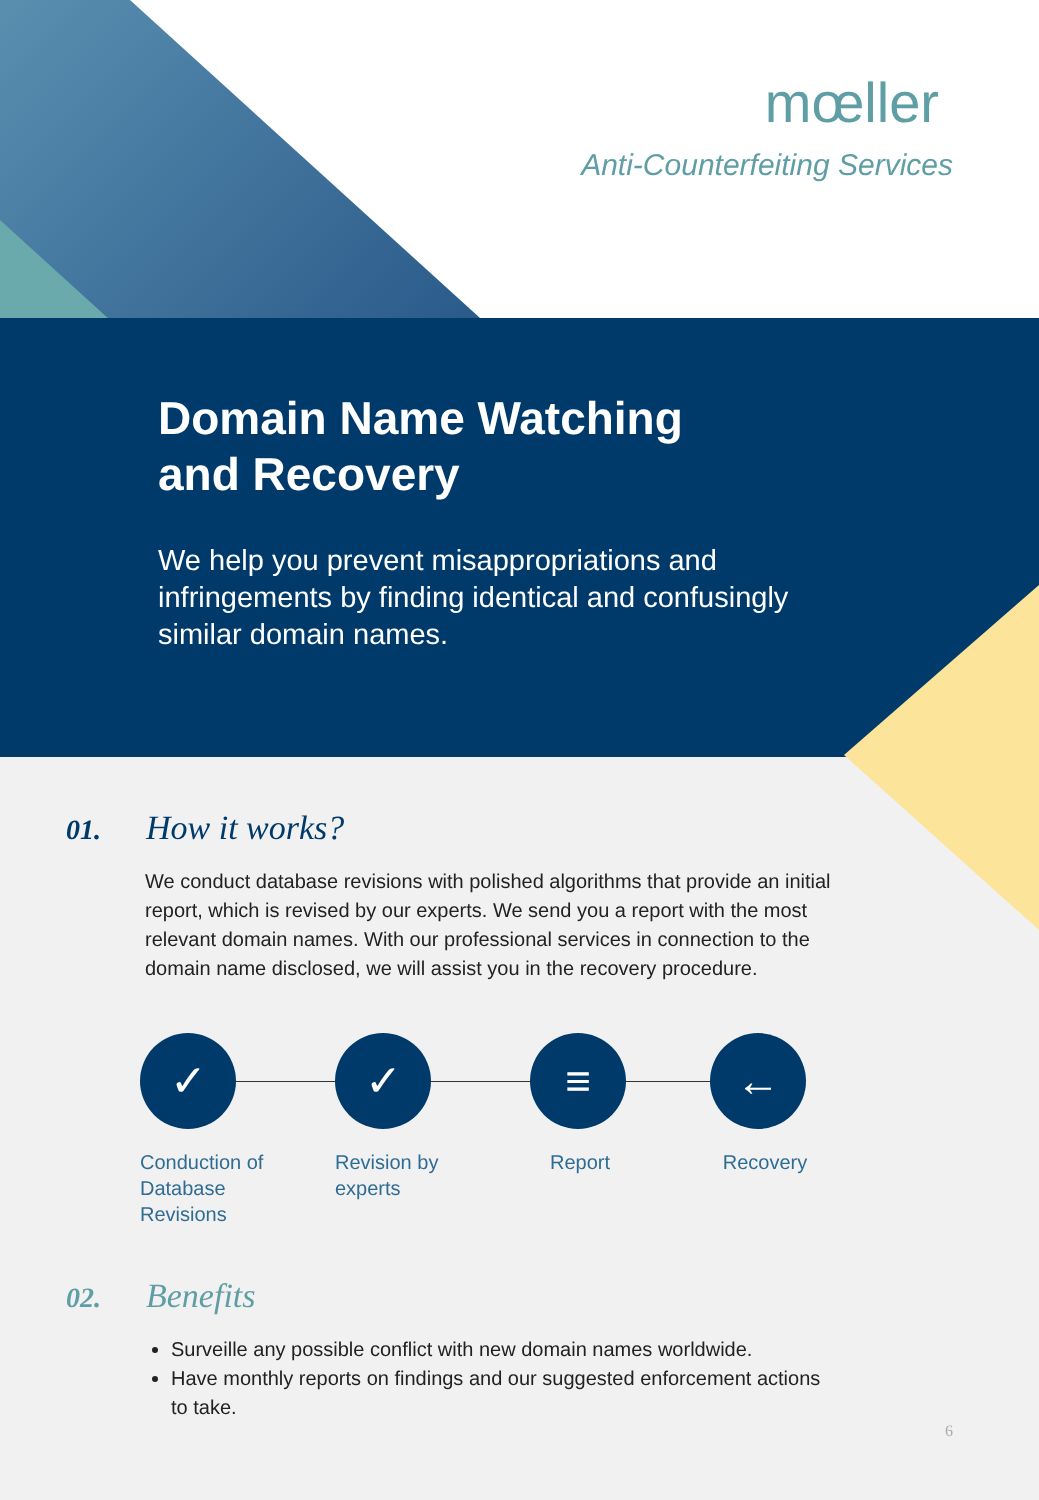mœller
Anti-Counterfeiting Services
Domain Name Watching
and Recovery
We help you prevent misappropriations and infringements by finding identical and confusingly similar domain names.
01.
How it works?
We conduct database revisions with polished algorithms that provide an initial report, which is revised by our experts. We send you a report with the most relevant domain names. With our professional services in connection to the domain name disclosed, we will assist you in the recovery procedure.
✓
Conduction of
Database
Revisions
✓
Revision by
experts
≡
Report
←
Recovery
02.
Benefits
Surveille any possible conflict with new domain names worldwide.
Have monthly reports on findings and our suggested enforcement actions to take.
6